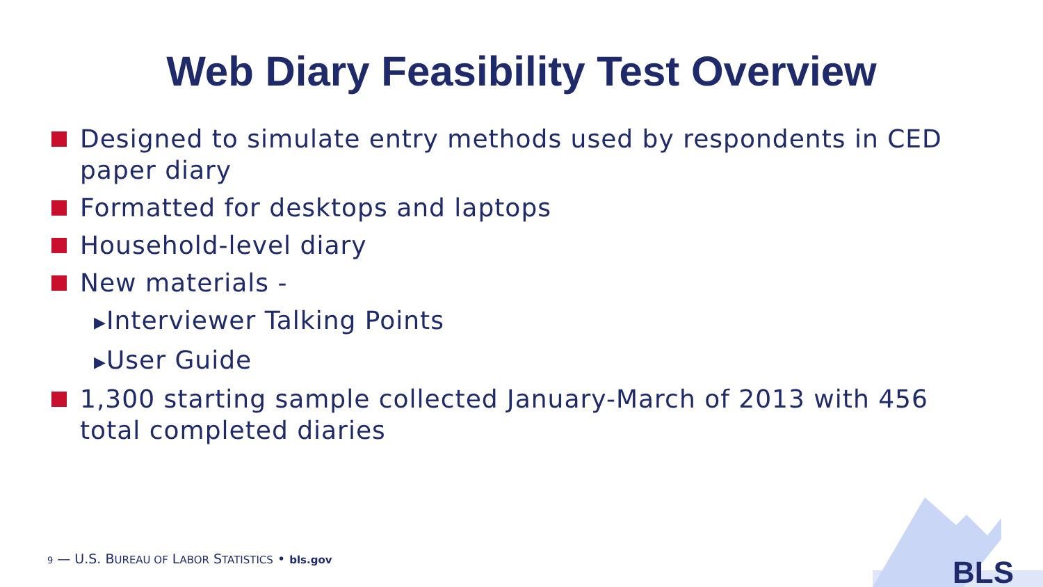Web Diary Feasibility Test Overview
Designed to simulate entry methods used by respondents in CED paper diary
Formatted for desktops and laptops
Household-level diary
New materials -
▶Interviewer Talking Points
▶User Guide
1,300 starting sample collected January-March of 2013 with 456 total completed diaries
9 — U.S. BUREAU OF LABOR STATISTICS • bls.gov
BLS